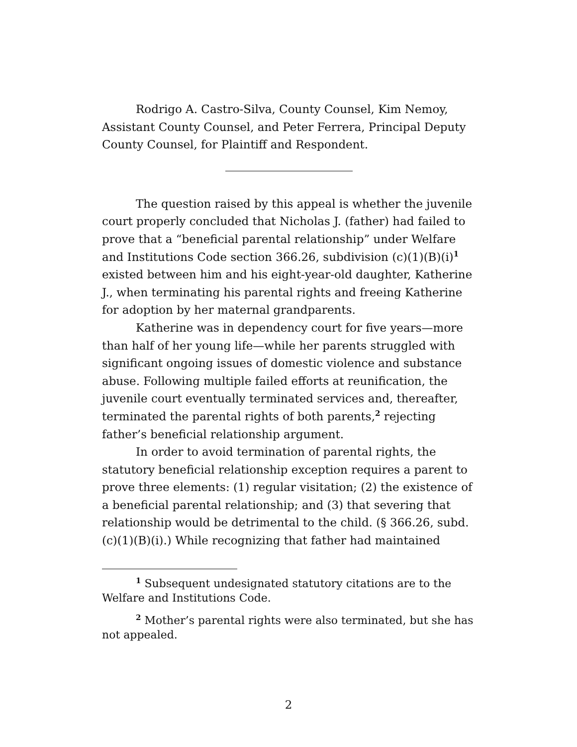Rodrigo A. Castro-Silva, County Counsel, Kim Nemoy, Assistant County Counsel, and Peter Ferrera, Principal Deputy County Counsel, for Plaintiff and Respondent.
The question raised by this appeal is whether the juvenile court properly concluded that Nicholas J. (father) had failed to prove that a “beneficial parental relationship” under Welfare and Institutions Code section 366.26, subdivision (c)(1)(B)(i)<sup>1</sup> existed between him and his eight-year-old daughter, Katherine J., when terminating his parental rights and freeing Katherine for adoption by her maternal grandparents.
Katherine was in dependency court for five years—more than half of her young life—while her parents struggled with significant ongoing issues of domestic violence and substance abuse. Following multiple failed efforts at reunification, the juvenile court eventually terminated services and, thereafter, terminated the parental rights of both parents,<sup>2</sup> rejecting father’s beneficial relationship argument.
In order to avoid termination of parental rights, the statutory beneficial relationship exception requires a parent to prove three elements: (1) regular visitation; (2) the existence of a beneficial parental relationship; and (3) that severing that relationship would be detrimental to the child. (§ 366.26, subd. (c)(1)(B)(i).) While recognizing that father had maintained
<sup>1</sup> Subsequent undesignated statutory citations are to the Welfare and Institutions Code.
<sup>2</sup> Mother’s parental rights were also terminated, but she has not appealed.
2